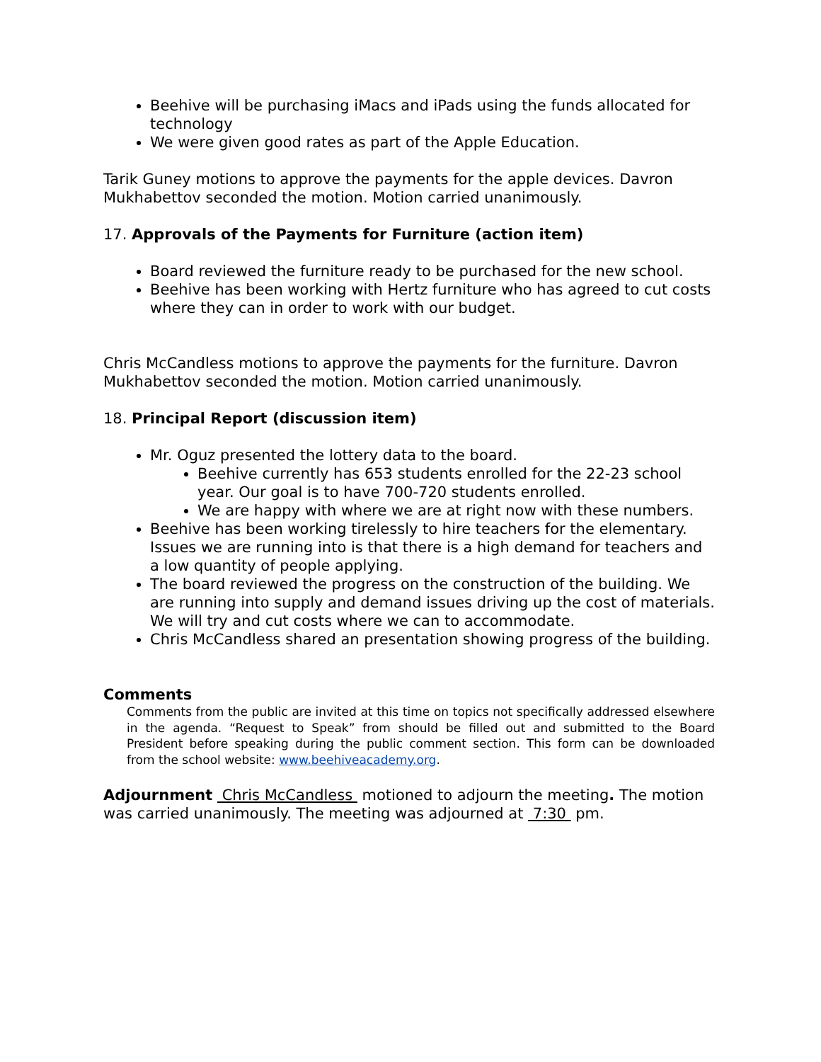Beehive will be purchasing iMacs and iPads using the funds allocated for technology
We were given good rates as part of the Apple Education.
Tarik Guney motions to approve the payments for the apple devices. Davron Mukhabettov seconded the motion. Motion carried unanimously.
17. Approvals of the Payments for Furniture (action item)
Board reviewed the furniture ready to be purchased for the new school.
Beehive has been working with Hertz furniture who has agreed to cut costs where they can in order to work with our budget.
Chris McCandless motions to approve the payments for the furniture. Davron Mukhabettov seconded the motion. Motion carried unanimously.
18. Principal Report (discussion item)
Mr. Oguz presented the lottery data to the board.
Beehive currently has 653 students enrolled for the 22-23 school year. Our goal is to have 700-720 students enrolled.
We are happy with where we are at right now with these numbers.
Beehive has been working tirelessly to hire teachers for the elementary. Issues we are running into is that there is a high demand for teachers and a low quantity of people applying.
The board reviewed the progress on the construction of the building. We are running into supply and demand issues driving up the cost of materials. We will try and cut costs where we can to accommodate.
Chris McCandless shared an presentation showing progress of the building.
Comments
Comments from the public are invited at this time on topics not specifically addressed elsewhere in the agenda. “Request to Speak” from should be filled out and submitted to the Board President before speaking during the public comment section. This form can be downloaded from the school website: www.beehiveacademy.org.
Adjournment Chris McCandless motioned to adjourn the meeting. The motion was carried unanimously. The meeting was adjourned at 7:30 pm.